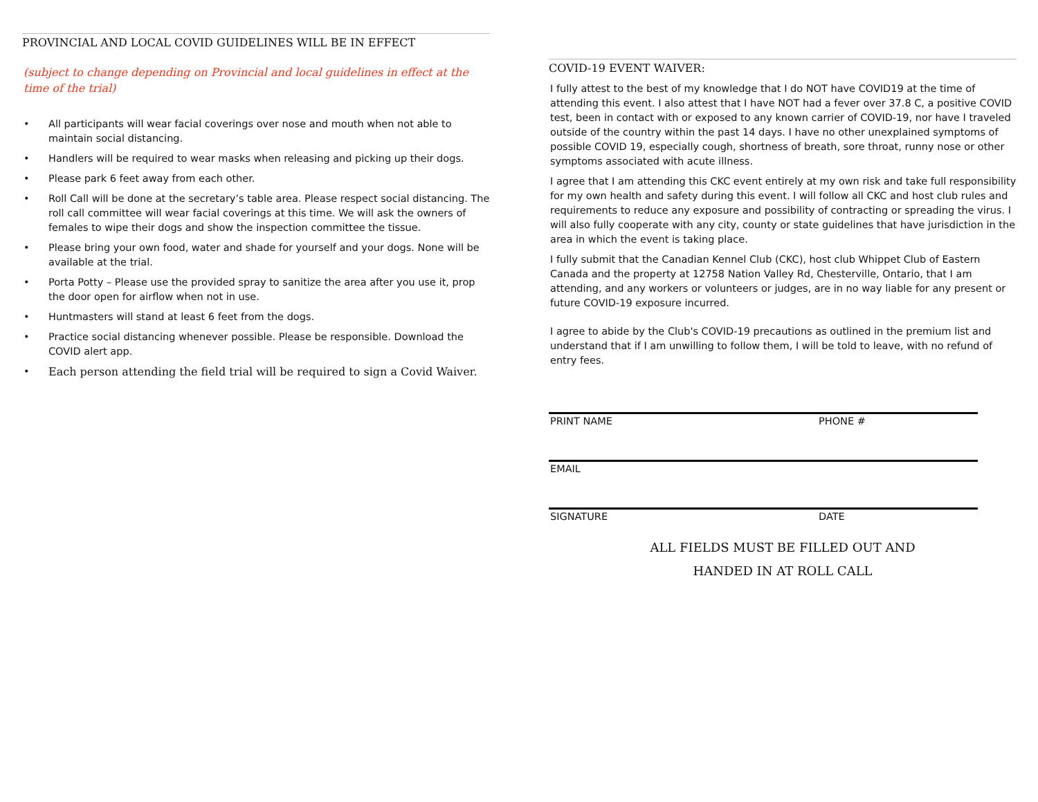PROVINCIAL AND LOCAL COVID GUIDELINES WILL BE IN EFFECT
(subject to change depending on Provincial and local guidelines in effect at the time of the trial)
• All participants will wear facial coverings over nose and mouth when not able to maintain social distancing.
• Handlers will be required to wear masks when releasing and picking up their dogs.
• Please park 6 feet away from each other.
• Roll Call will be done at the secretary’s table area. Please respect social distancing. The roll call committee will wear facial coverings at this time. We will ask the owners of females to wipe their dogs and show the inspection committee the tissue.
• Please bring your own food, water and shade for yourself and your dogs. None will be available at the trial.
• Porta Potty – Please use the provided spray to sanitize the area after you use it, prop the door open for airflow when not in use.
• Huntmasters will stand at least 6 feet from the dogs.
• Practice social distancing whenever possible. Please be responsible. Download the COVID alert app.
• Each person attending the field trial will be required to sign a Covid Waiver.
COVID-19 EVENT WAIVER:
I fully attest to the best of my knowledge that I do NOT have COVID19 at the time of attending this event. I also attest that I have NOT had a fever over 37.8 C, a positive COVID test, been in contact with or exposed to any known carrier of COVID-19, nor have I traveled outside of the country within the past 14 days. I have no other unexplained symptoms of possible COVID 19, especially cough, shortness of breath, sore throat, runny nose or other symptoms associated with acute illness.
I agree that I am attending this CKC event entirely at my own risk and take full responsibility for my own health and safety during this event. I will follow all CKC and host club rules and requirements to reduce any exposure and possibility of contracting or spreading the virus. I will also fully cooperate with any city, county or state guidelines that have jurisdiction in the area in which the event is taking place.
I fully submit that the Canadian Kennel Club (CKC), host club Whippet Club of Eastern Canada and the property at 12758 Nation Valley Rd, Chesterville, Ontario, that I am attending, and any workers or volunteers or judges, are in no way liable for any present or future COVID-19 exposure incurred.
I agree to abide by the Club's COVID-19 precautions as outlined in the premium list and understand that if I am unwilling to follow them, I will be told to leave, with no refund of entry fees.
PRINT NAME PHONE #
EMAIL
SIGNATURE DATE
ALL FIELDS MUST BE FILLED OUT AND
HANDED IN AT ROLL CALL